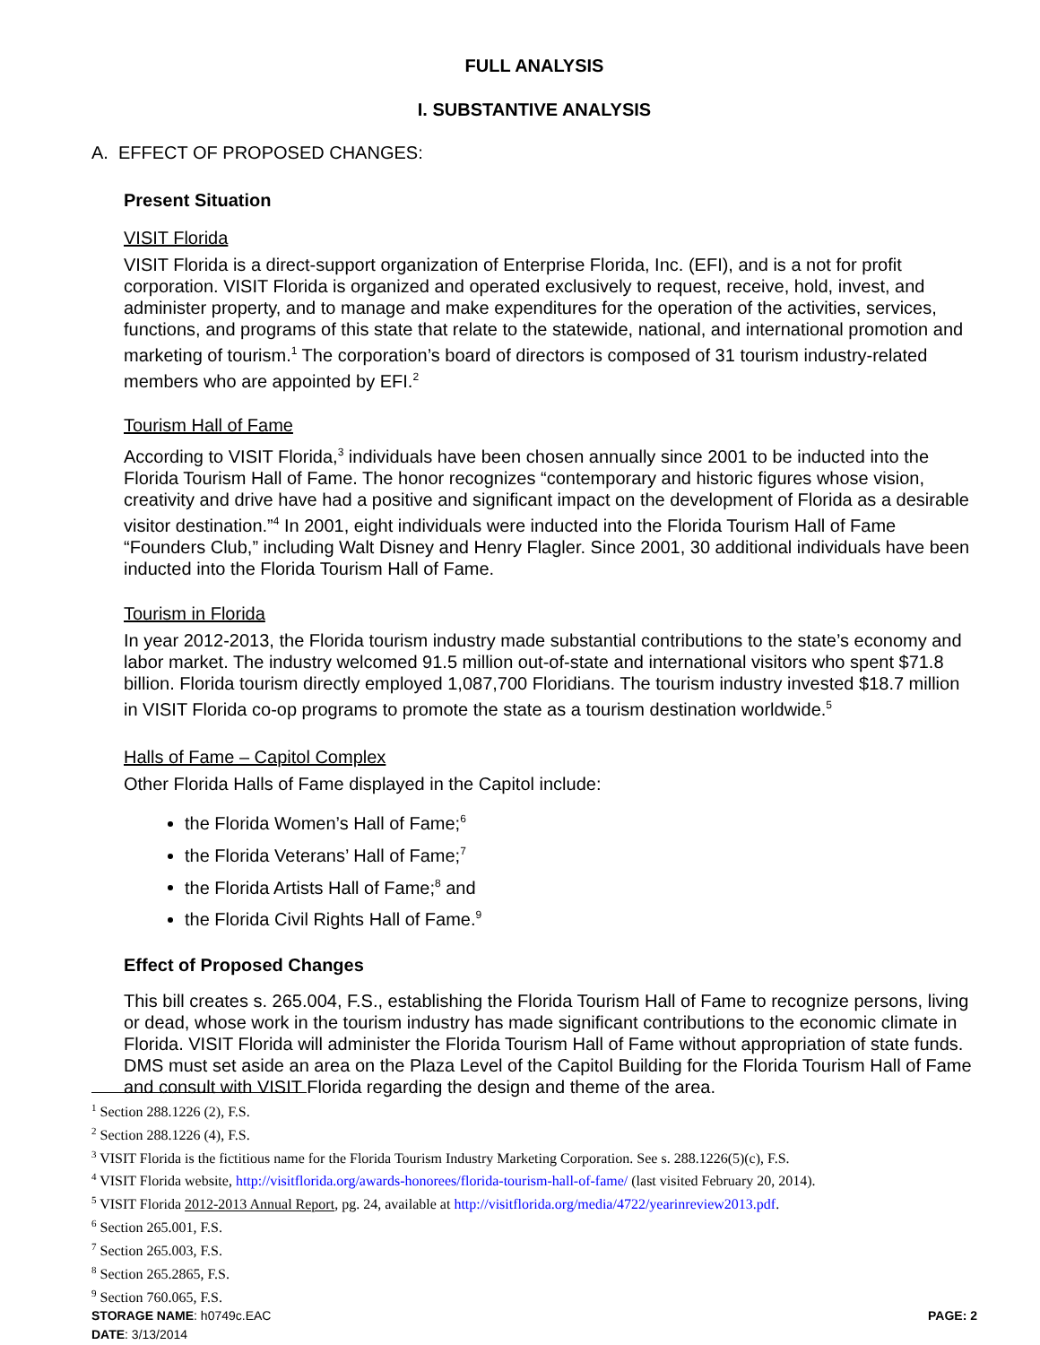FULL ANALYSIS
I. SUBSTANTIVE ANALYSIS
A. EFFECT OF PROPOSED CHANGES:
Present Situation
VISIT Florida
VISIT Florida is a direct-support organization of Enterprise Florida, Inc. (EFI), and is a not for profit corporation. VISIT Florida is organized and operated exclusively to request, receive, hold, invest, and administer property, and to manage and make expenditures for the operation of the activities, services, functions, and programs of this state that relate to the statewide, national, and international promotion and marketing of tourism.<sup>1</sup> The corporation’s board of directors is composed of 31 tourism industry-related members who are appointed by EFI.<sup>2</sup>
Tourism Hall of Fame
According to VISIT Florida,<sup>3</sup> individuals have been chosen annually since 2001 to be inducted into the Florida Tourism Hall of Fame. The honor recognizes “contemporary and historic figures whose vision, creativity and drive have had a positive and significant impact on the development of Florida as a desirable visitor destination.”<sup>4</sup> In 2001, eight individuals were inducted into the Florida Tourism Hall of Fame “Founders Club,” including Walt Disney and Henry Flagler. Since 2001, 30 additional individuals have been inducted into the Florida Tourism Hall of Fame.
Tourism in Florida
In year 2012-2013, the Florida tourism industry made substantial contributions to the state’s economy and labor market. The industry welcomed 91.5 million out-of-state and international visitors who spent $71.8 billion. Florida tourism directly employed 1,087,700 Floridians. The tourism industry invested $18.7 million in VISIT Florida co-op programs to promote the state as a tourism destination worldwide.<sup>5</sup>
Halls of Fame – Capitol Complex
Other Florida Halls of Fame displayed in the Capitol include:
the Florida Women’s Hall of Fame;<sup>6</sup>
the Florida Veterans’ Hall of Fame;<sup>7</sup>
the Florida Artists Hall of Fame;<sup>8</sup> and
the Florida Civil Rights Hall of Fame.<sup>9</sup>
Effect of Proposed Changes
This bill creates s. 265.004, F.S., establishing the Florida Tourism Hall of Fame to recognize persons, living or dead, whose work in the tourism industry has made significant contributions to the economic climate in Florida. VISIT Florida will administer the Florida Tourism Hall of Fame without appropriation of state funds. DMS must set aside an area on the Plaza Level of the Capitol Building for the Florida Tourism Hall of Fame and consult with VISIT Florida regarding the design and theme of the area.
<sup>1</sup> Section 288.1226 (2), F.S.
<sup>2</sup> Section 288.1226 (4), F.S.
<sup>3</sup> VISIT Florida is the fictitious name for the Florida Tourism Industry Marketing Corporation. See s. 288.1226(5)(c), F.S.
<sup>4</sup> VISIT Florida website, http://visitflorida.org/awards-honorees/florida-tourism-hall-of-fame/ (last visited February 20, 2014).
<sup>5</sup> VISIT Florida 2012-2013 Annual Report, pg. 24, available at http://visitflorida.org/media/4722/yearinreview2013.pdf.
<sup>6</sup> Section 265.001, F.S.
<sup>7</sup> Section 265.003, F.S.
<sup>8</sup> Section 265.2865, F.S.
<sup>9</sup> Section 760.065, F.S.
STORAGE NAME: h0749c.EAC PAGE: 2
DATE: 3/13/2014